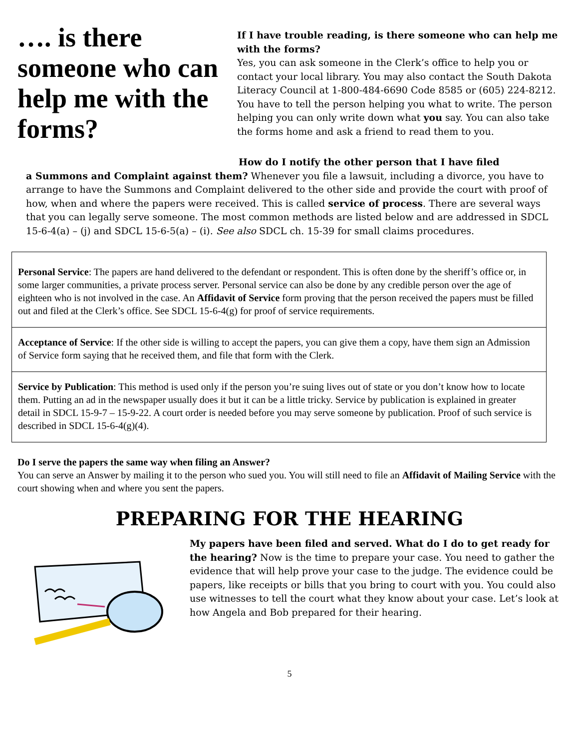…. is there someone who can help me with the forms?
If I have trouble reading, is there someone who can help me with the forms?
Yes, you can ask someone in the Clerk’s office to help you or contact your local library. You may also contact the South Dakota Literacy Council at 1-800-484-6690 Code 8585 or (605) 224-8212. You have to tell the person helping you what to write. The person helping you can only write down what you say. You can also take the forms home and ask a friend to read them to you.
How do I notify the other person that I have filed
a Summons and Complaint against them? Whenever you file a lawsuit, including a divorce, you have to arrange to have the Summons and Complaint delivered to the other side and provide the court with proof of how, when and where the papers were received. This is called service of process. There are several ways that you can legally serve someone. The most common methods are listed below and are addressed in SDCL 15-6-4(a) – (j) and SDCL 15-6-5(a) – (i). See also SDCL ch. 15-39 for small claims procedures.
Personal Service: The papers are hand delivered to the defendant or respondent. This is often done by the sheriff’s office or, in some larger communities, a private process server. Personal service can also be done by any credible person over the age of eighteen who is not involved in the case. An Affidavit of Service form proving that the person received the papers must be filled out and filed at the Clerk’s office. See SDCL 15-6-4(g) for proof of service requirements.
Acceptance of Service: If the other side is willing to accept the papers, you can give them a copy, have them sign an Admission of Service form saying that he received them, and file that form with the Clerk.
Service by Publication: This method is used only if the person you’re suing lives out of state or you don’t know how to locate them. Putting an ad in the newspaper usually does it but it can be a little tricky. Service by publication is explained in greater detail in SDCL 15-9-7 – 15-9-22. A court order is needed before you may serve someone by publication. Proof of such service is described in SDCL 15-6-4(g)(4).
Do I serve the papers the same way when filing an Answer?
You can serve an Answer by mailing it to the person who sued you. You will still need to file an Affidavit of Mailing Service with the court showing when and where you sent the papers.
PREPARING FOR THE HEARING
My papers have been filed and served. What do I do to get ready for the hearing? Now is the time to prepare your case. You need to gather the evidence that will help prove your case to the judge. The evidence could be papers, like receipts or bills that you bring to court with you. You could also use witnesses to tell the court what they know about your case. Let’s look at how Angela and Bob prepared for their hearing.
5